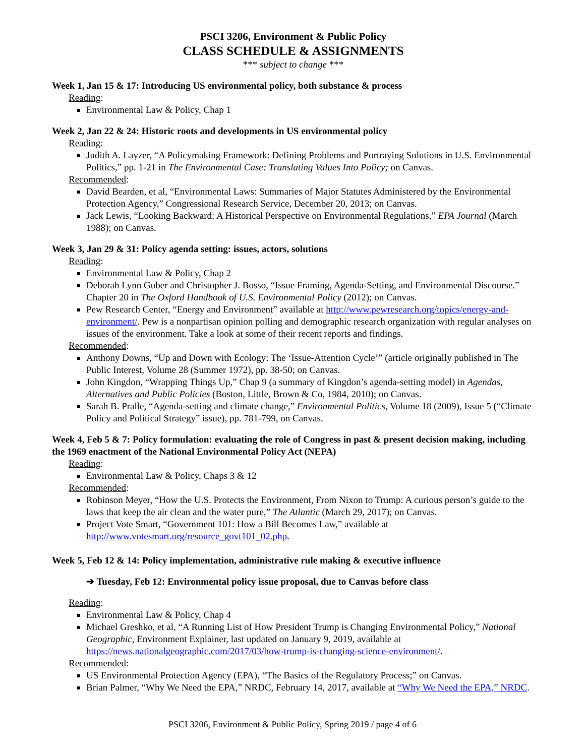PSCI 3206, Environment & Public Policy
CLASS SCHEDULE & ASSIGNMENTS
*** subject to change ***
Week 1, Jan 15 & 17: Introducing US environmental policy, both substance & process
Reading:
Environmental Law & Policy, Chap 1
Week 2, Jan 22 & 24: Historic roots and developments in US environmental policy
Reading:
Judith A. Layzer, “A Policymaking Framework: Defining Problems and Portraying Solutions in U.S. Environmental Politics,” pp. 1-21 in The Environmental Case: Translating Values Into Policy; on Canvas.
Recommended:
David Bearden, et al, “Environmental Laws: Summaries of Major Statutes Administered by the Environmental Protection Agency,” Congressional Research Service, December 20, 2013; on Canvas.
Jack Lewis, “Looking Backward: A Historical Perspective on Environmental Regulations,” EPA Journal (March 1988); on Canvas.
Week 3, Jan 29 & 31: Policy agenda setting: issues, actors, solutions
Reading:
Environmental Law & Policy, Chap 2
Deborah Lynn Guber and Christopher J. Bosso, “Issue Framing, Agenda-Setting, and Environmental Discourse.” Chapter 20 in The Oxford Handbook of U.S. Environmental Policy (2012); on Canvas.
Pew Research Center, “Energy and Environment” available at http://www.pewresearch.org/topics/energy-and-environment/. Pew is a nonpartisan opinion polling and demographic research organization with regular analyses on issues of the environment. Take a look at some of their recent reports and findings.
Recommended:
Anthony Downs, “Up and Down with Ecology: The ‘Issue-Attention Cycle’” (article originally published in The Public Interest, Volume 28 (Summer 1972), pp. 38-50; on Canvas.
John Kingdon, “Wrapping Things Up,” Chap 9 (a summary of Kingdon’s agenda-setting model) in Agendas, Alternatives and Public Policies (Boston, Little, Brown & Co, 1984, 2010); on Canvas.
Sarah B. Pralle, “Agenda-setting and climate change,” Environmental Politics, Volume 18 (2009), Issue 5 (“Climate Policy and Political Strategy” issue), pp. 781-799, on Canvas.
Week 4, Feb 5 & 7: Policy formulation: evaluating the role of Congress in past & present decision making, including the 1969 enactment of the National Environmental Policy Act (NEPA)
Reading:
Environmental Law & Policy, Chaps 3 & 12
Recommended:
Robinson Meyer, “How the U.S. Protects the Environment, From Nixon to Trump: A curious person’s guide to the laws that keep the air clean and the water pure,” The Atlantic (March 29, 2017); on Canvas.
Project Vote Smart, “Government 101: How a Bill Becomes Law,” available at http://www.votesmart.org/resource_govt101_02.php.
Week 5, Feb 12 & 14: Policy implementation, administrative rule making & executive influence
➔ Tuesday, Feb 12: Environmental policy issue proposal, due to Canvas before class
Reading:
Environmental Law & Policy, Chap 4
Michael Greshko, et al, “A Running List of How President Trump is Changing Environmental Policy,” National Geographic, Environment Explainer, last updated on January 9, 2019, available at https://news.nationalgeographic.com/2017/03/how-trump-is-changing-science-environment/.
Recommended:
US Environmental Protection Agency (EPA), “The Basics of the Regulatory Process;” on Canvas.
Brian Palmer, “Why We Need the EPA,” NRDC, February 14, 2017, available at “Why We Need the EPA,” NRDC.
PSCI 3206, Environment & Public Policy, Spring 2019 / page 4 of 6